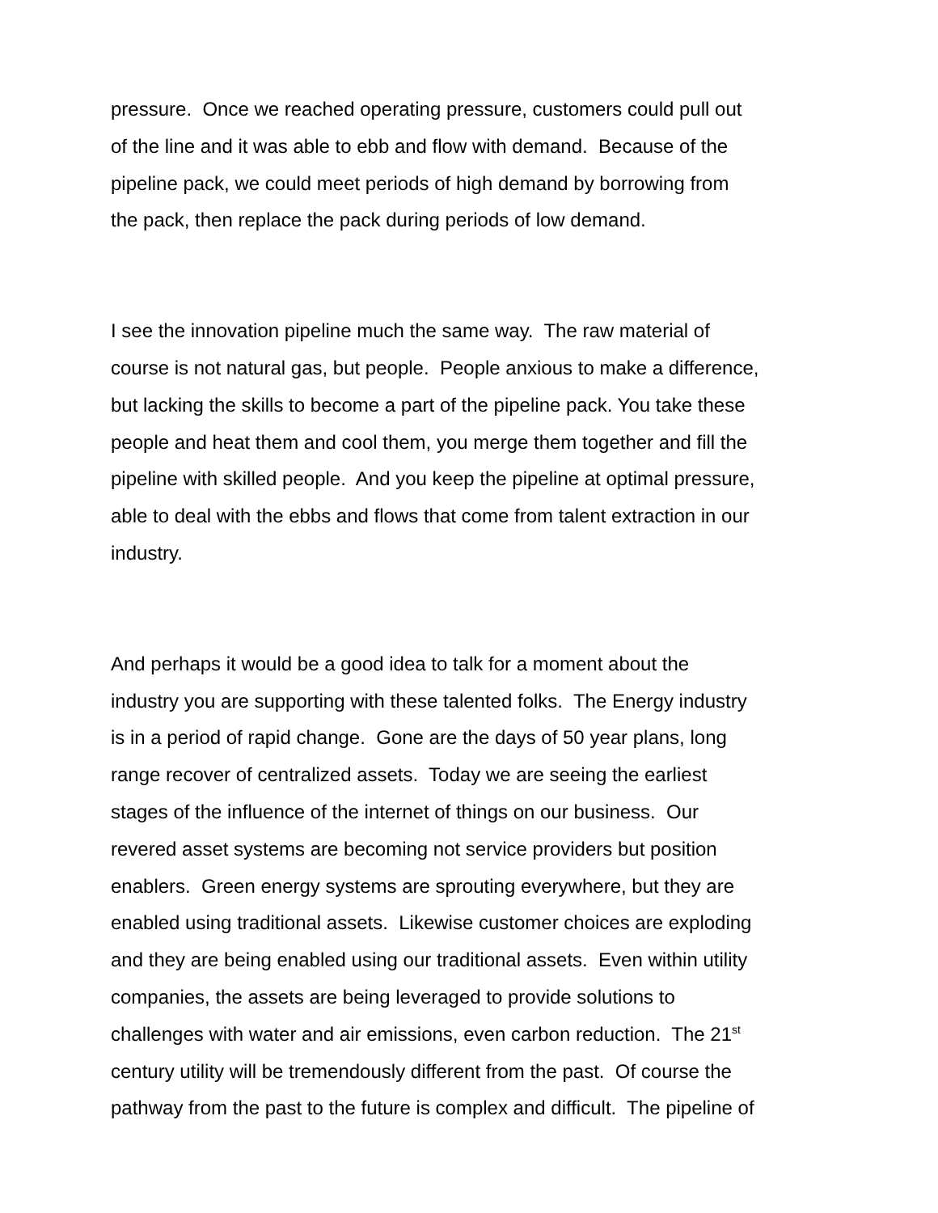pressure. Once we reached operating pressure, customers could pull out
of the line and it was able to ebb and flow with demand. Because of the
pipeline pack, we could meet periods of high demand by borrowing from
the pack, then replace the pack during periods of low demand.
I see the innovation pipeline much the same way. The raw material of
course is not natural gas, but people. People anxious to make a difference,
but lacking the skills to become a part of the pipeline pack. You take these
people and heat them and cool them, you merge them together and fill the
pipeline with skilled people. And you keep the pipeline at optimal pressure,
able to deal with the ebbs and flows that come from talent extraction in our
industry.
And perhaps it would be a good idea to talk for a moment about the
industry you are supporting with these talented folks. The Energy industry
is in a period of rapid change. Gone are the days of 50 year plans, long
range recover of centralized assets. Today we are seeing the earliest
stages of the influence of the internet of things on our business. Our
revered asset systems are becoming not service providers but position
enablers. Green energy systems are sprouting everywhere, but they are
enabled using traditional assets. Likewise customer choices are exploding
and they are being enabled using our traditional assets. Even within utility
companies, the assets are being leveraged to provide solutions to
challenges with water and air emissions, even carbon reduction. The 21<sup>st</sup>
century utility will be tremendously different from the past. Of course the
pathway from the past to the future is complex and difficult. The pipeline of